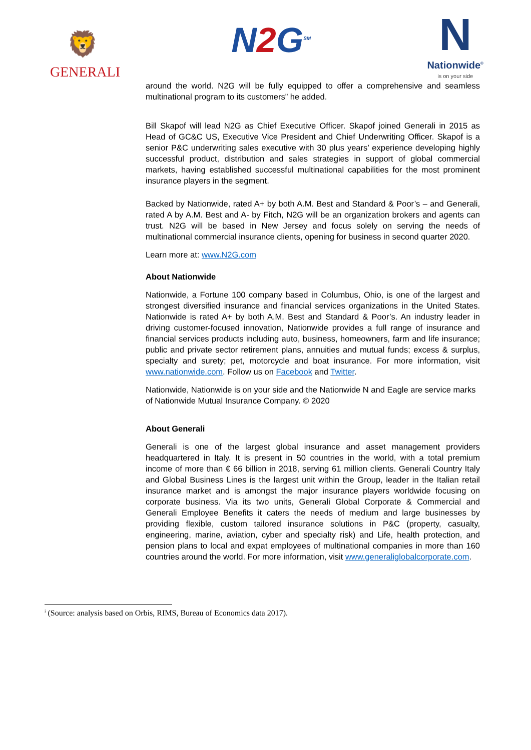🦁
GENERALI
N2 G<sup>SM</sup>
N
Nationwide<sup>®</sup>
is on your side
around the world. N2G will be fully equipped to offer a comprehensive and seamless multinational program to its customers” he added.
Bill Skapof will lead N2G as Chief Executive Officer. Skapof joined Generali in 2015 as Head of GC&C US, Executive Vice President and Chief Underwriting Officer. Skapof is a senior P&C underwriting sales executive with 30 plus years’ experience developing highly successful product, distribution and sales strategies in support of global commercial markets, having established successful multinational capabilities for the most prominent insurance players in the segment.
Backed by Nationwide, rated A+ by both A.M. Best and Standard & Poor’s – and Generali, rated A by A.M. Best and A- by Fitch, N2G will be an organization brokers and agents can trust. N2G will be based in New Jersey and focus solely on serving the needs of multinational commercial insurance clients, opening for business in second quarter 2020.
Learn more at: www.N2G.com
About Nationwide
Nationwide, a Fortune 100 company based in Columbus, Ohio, is one of the largest and strongest diversified insurance and financial services organizations in the United States. Nationwide is rated A+ by both A.M. Best and Standard & Poor’s. An industry leader in driving customer-focused innovation, Nationwide provides a full range of insurance and financial services products including auto, business, homeowners, farm and life insurance; public and private sector retirement plans, annuities and mutual funds; excess & surplus, specialty and surety; pet, motorcycle and boat insurance. For more information, visit www.nationwide.com. Follow us on Facebook and Twitter.
Nationwide, Nationwide is on your side and the Nationwide N and Eagle are service marks of Nationwide Mutual Insurance Company. © 2020
About Generali
Generali is one of the largest global insurance and asset management providers headquartered in Italy. It is present in 50 countries in the world, with a total premium income of more than € 66 billion in 2018, serving 61 million clients. Generali Country Italy and Global Business Lines is the largest unit within the Group, leader in the Italian retail insurance market and is amongst the major insurance players worldwide focusing on corporate business. Via its two units, Generali Global Corporate & Commercial and Generali Employee Benefits it caters the needs of medium and large businesses by providing flexible, custom tailored insurance solutions in P&C (property, casualty, engineering, marine, aviation, cyber and specialty risk) and Life, health protection, and pension plans to local and expat employees of multinational companies in more than 160 countries around the world. For more information, visit www.generaliglobalcorporate.com.
<sup>i</sup> (Source: analysis based on Orbis, RIMS, Bureau of Economics data 2017).